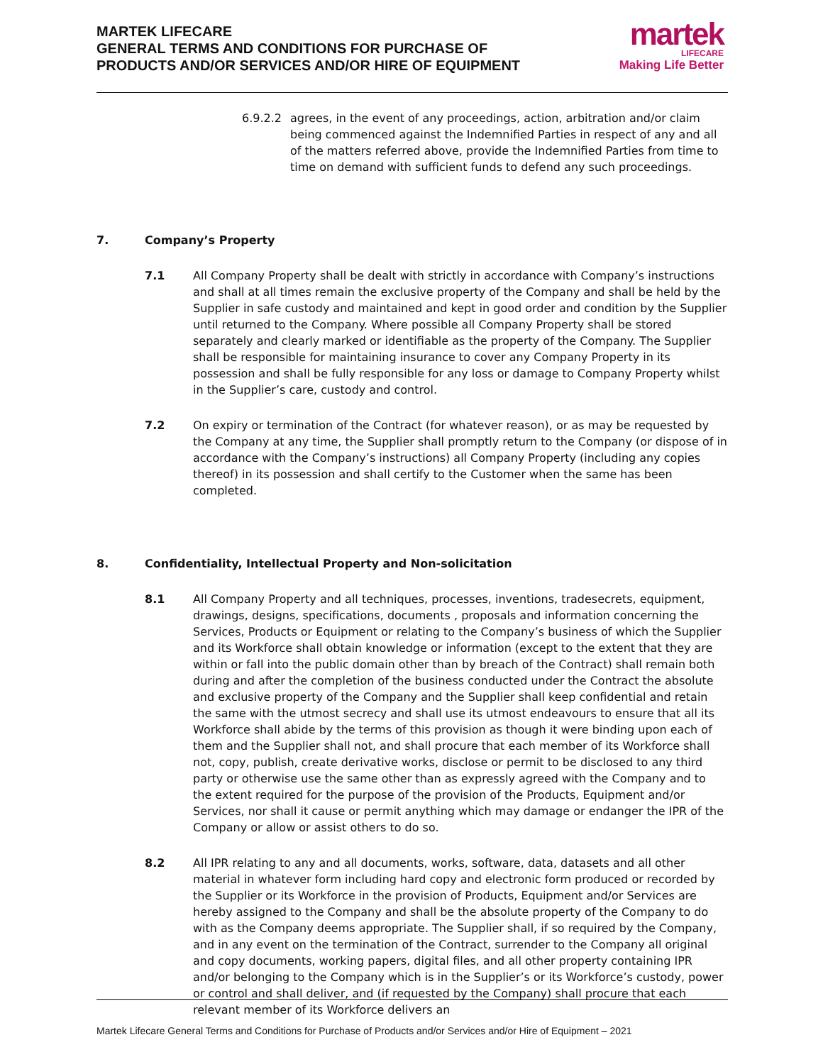MARTEK LIFECARE
GENERAL TERMS AND CONDITIONS FOR PURCHASE OF
PRODUCTS AND/OR SERVICES AND/OR HIRE OF EQUIPMENT
martek
LIFECARE
Making Life Better
6.9.2.2 agrees, in the event of any proceedings, action, arbitration and/or claim being commenced against the Indemnified Parties in respect of any and all of the matters referred above, provide the Indemnified Parties from time to time on demand with sufficient funds to defend any such proceedings.
7. Company’s Property
7.1 All Company Property shall be dealt with strictly in accordance with Company’s instructions and shall at all times remain the exclusive property of the Company and shall be held by the Supplier in safe custody and maintained and kept in good order and condition by the Supplier until returned to the Company. Where possible all Company Property shall be stored separately and clearly marked or identifiable as the property of the Company. The Supplier shall be responsible for maintaining insurance to cover any Company Property in its possession and shall be fully responsible for any loss or damage to Company Property whilst in the Supplier’s care, custody and control.
7.2 On expiry or termination of the Contract (for whatever reason), or as may be requested by the Company at any time, the Supplier shall promptly return to the Company (or dispose of in accordance with the Company’s instructions) all Company Property (including any copies thereof) in its possession and shall certify to the Customer when the same has been completed.
8. Confidentiality, Intellectual Property and Non-solicitation
8.1 All Company Property and all techniques, processes, inventions, tradesecrets, equipment, drawings, designs, specifications, documents , proposals and information concerning the Services, Products or Equipment or relating to the Company’s business of which the Supplier and its Workforce shall obtain knowledge or information (except to the extent that they are within or fall into the public domain other than by breach of the Contract) shall remain both during and after the completion of the business conducted under the Contract the absolute and exclusive property of the Company and the Supplier shall keep confidential and retain the same with the utmost secrecy and shall use its utmost endeavours to ensure that all its Workforce shall abide by the terms of this provision as though it were binding upon each of them and the Supplier shall not, and shall procure that each member of its Workforce shall not, copy, publish, create derivative works, disclose or permit to be disclosed to any third party or otherwise use the same other than as expressly agreed with the Company and to the extent required for the purpose of the provision of the Products, Equipment and/or Services, nor shall it cause or permit anything which may damage or endanger the IPR of the Company or allow or assist others to do so.
8.2 All IPR relating to any and all documents, works, software, data, datasets and all other material in whatever form including hard copy and electronic form produced or recorded by the Supplier or its Workforce in the provision of Products, Equipment and/or Services are hereby assigned to the Company and shall be the absolute property of the Company to do with as the Company deems appropriate. The Supplier shall, if so required by the Company, and in any event on the termination of the Contract, surrender to the Company all original and copy documents, working papers, digital files, and all other property containing IPR and/or belonging to the Company which is in the Supplier’s or its Workforce’s custody, power or control and shall deliver, and (if requested by the Company) shall procure that each relevant member of its Workforce delivers an
Martek Lifecare General Terms and Conditions for Purchase of Products and/or Services and/or Hire of Equipment – 2021